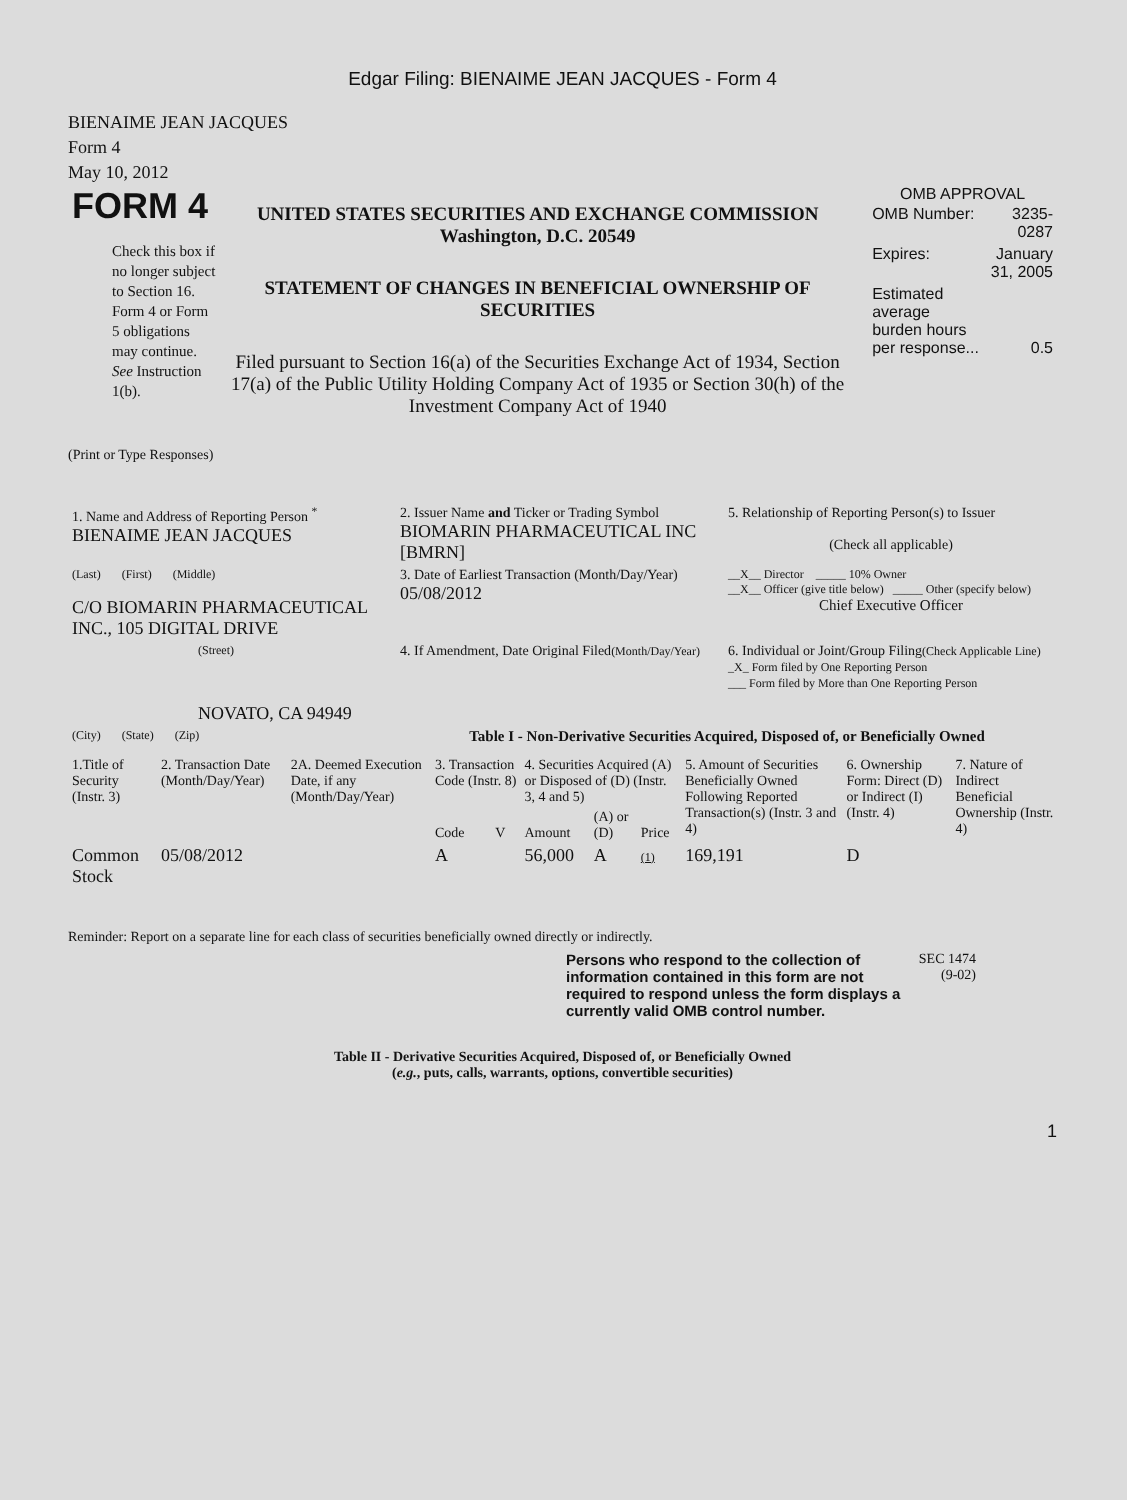Edgar Filing: BIENAIME JEAN JACQUES - Form 4
BIENAIME JEAN JACQUES
Form 4
May 10, 2012
FORM 4
Check this box if no longer subject to Section 16. Form 4 or Form 5 obligations may continue. See Instruction 1(b).
UNITED STATES SECURITIES AND EXCHANGE COMMISSION
Washington, D.C. 20549
STATEMENT OF CHANGES IN BENEFICIAL OWNERSHIP OF SECURITIES
Filed pursuant to Section 16(a) of the Securities Exchange Act of 1934, Section 17(a) of the Public Utility Holding Company Act of 1935 or Section 30(h) of the Investment Company Act of 1940
OMB APPROVAL
| OMB Number: | 3235-0287 |
| Expires: | January 31, 2005 |
| Estimated average burden hours per response... | 0.5 |
(Print or Type Responses)
| 1. Name and Address of Reporting Person <sup>*</sup> BIENAIME JEAN JACQUES | 2. Issuer Name and Ticker or Trading Symbol BIOMARIN PHARMACEUTICAL INC [BMRN] | 5. Relationship of Reporting Person(s) to Issuer (Check all applicable) |
| (Last) (First) (Middle) C/O BIOMARIN PHARMACEUTICAL INC., 105 DIGITAL DRIVE | 3. Date of Earliest Transaction (Month/Day/Year) 05/08/2012 | __X__ Director _____ 10% Owner __X__ Officer (give title below) _____ Other (specify below) Chief Executive Officer |
| (Street) NOVATO, CA 94949 | 4. If Amendment, Date Original Filed (Month/Day/Year) | 6. Individual or Joint/Group Filing (Check Applicable Line) _X_ Form filed by One Reporting Person ___ Form filed by More than One Reporting Person |
| (City) (State) (Zip) | Table I - Non-Derivative Securities Acquired, Disposed of, or Beneficially Owned | |
| 1.Title of Security (Instr. 3) | 2. Transaction Date (Month/Day/Year) | 2A. Deemed Execution Date, if any (Month/Day/Year) | 3. Transaction Code (Instr. 8) | | 4. Securities Acquired (A) or Disposed of (D) (Instr. 3, 4 and 5) | | | 5. Amount of Securities Beneficially Owned Following Reported Transaction(s) (Instr. 3 and 4) | 6. Ownership Form: Direct (D) or Indirect (I) (Instr. 4) | 7. Nature of Indirect Beneficial Ownership (Instr. 4) |
| --- | --- | --- | --- | --- | --- | --- | --- | --- | --- | --- |
| | | | Code | V | Amount | (A) or (D) | Price | | | |
| Common Stock | 05/08/2012 | | A | | 56,000 | A | (1) | 169,191 | D | |
Reminder: Report on a separate line for each class of securities beneficially owned directly or indirectly.
Persons who respond to the collection of information contained in this form are not required to respond unless the form displays a currently valid OMB control number.
SEC 1474 (9-02)
Table II - Derivative Securities Acquired, Disposed of, or Beneficially Owned
(e.g., puts, calls, warrants, options, convertible securities)
1